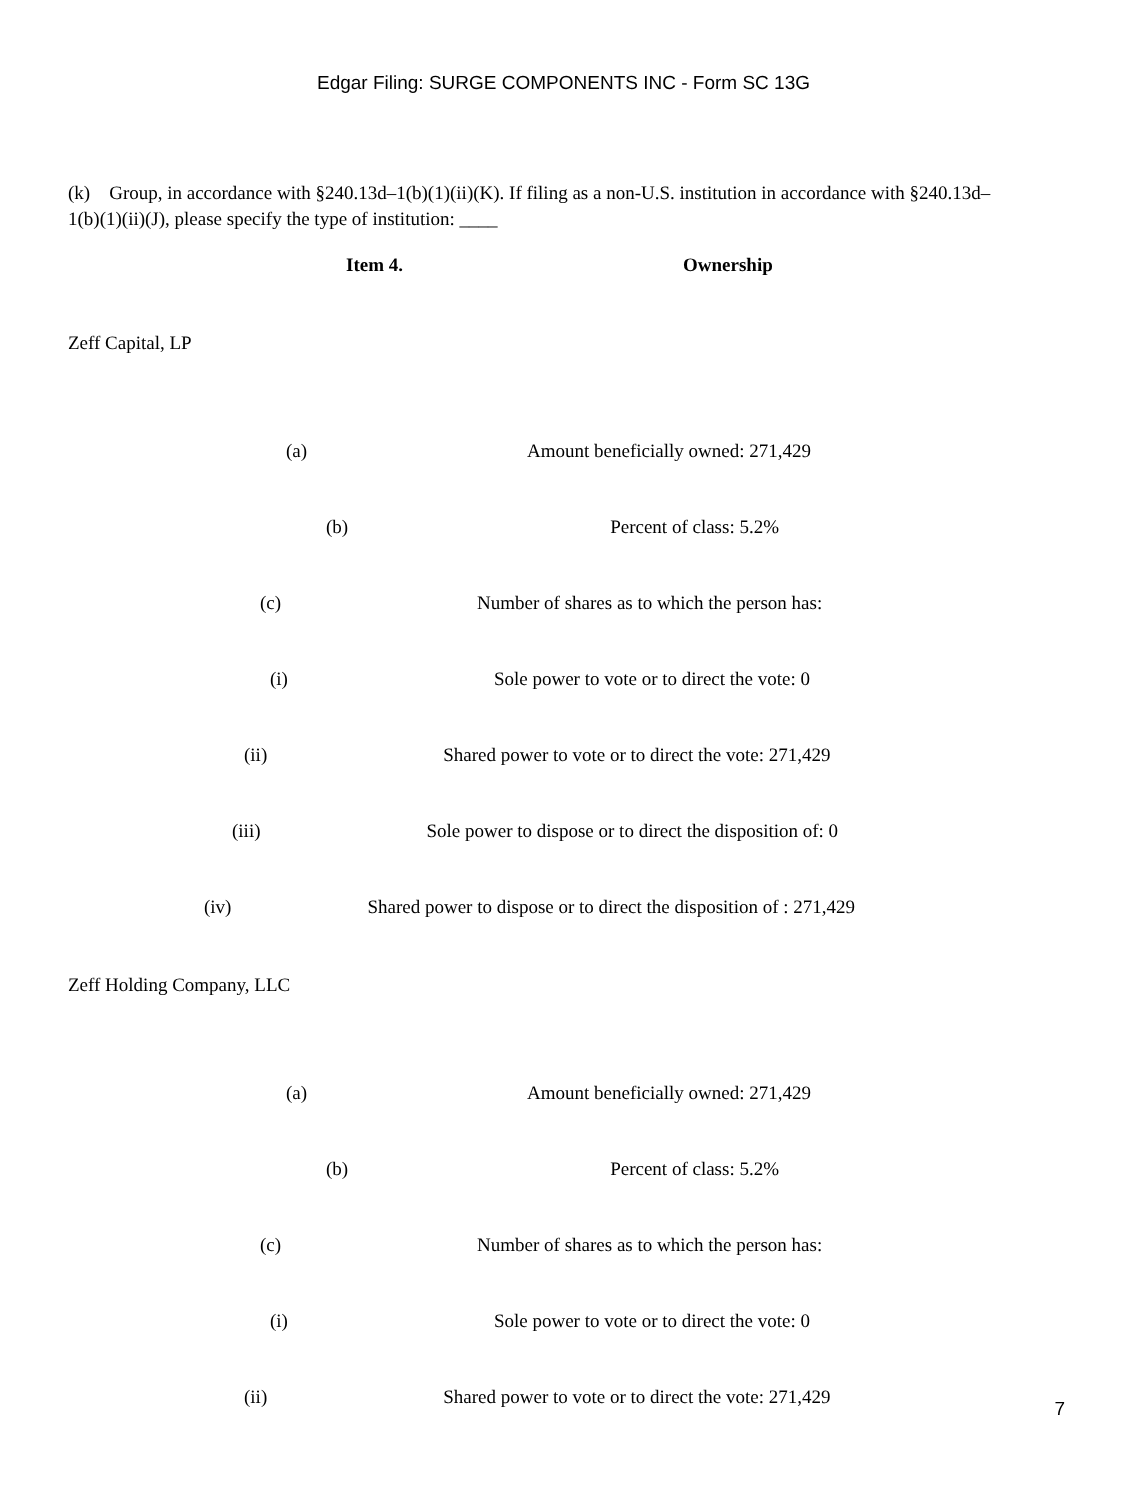Edgar Filing: SURGE COMPONENTS INC - Form SC 13G
(k) Group, in accordance with §240.13d–1(b)(1)(ii)(K). If filing as a non-U.S. institution in accordance with §240.13d–1(b)(1)(ii)(J), please specify the type of institution: ____
Item 4. Ownership
Zeff Capital, LP
(a) Amount beneficially owned: 271,429
(b) Percent of class: 5.2%
(c) Number of shares as to which the person has:
(i) Sole power to vote or to direct the vote: 0
(ii) Shared power to vote or to direct the vote: 271,429
(iii) Sole power to dispose or to direct the disposition of: 0
(iv) Shared power to dispose or to direct the disposition of : 271,429
Zeff Holding Company, LLC
(a) Amount beneficially owned: 271,429
(b) Percent of class: 5.2%
(c) Number of shares as to which the person has:
(i) Sole power to vote or to direct the vote: 0
(ii) Shared power to vote or to direct the vote: 271,429
7